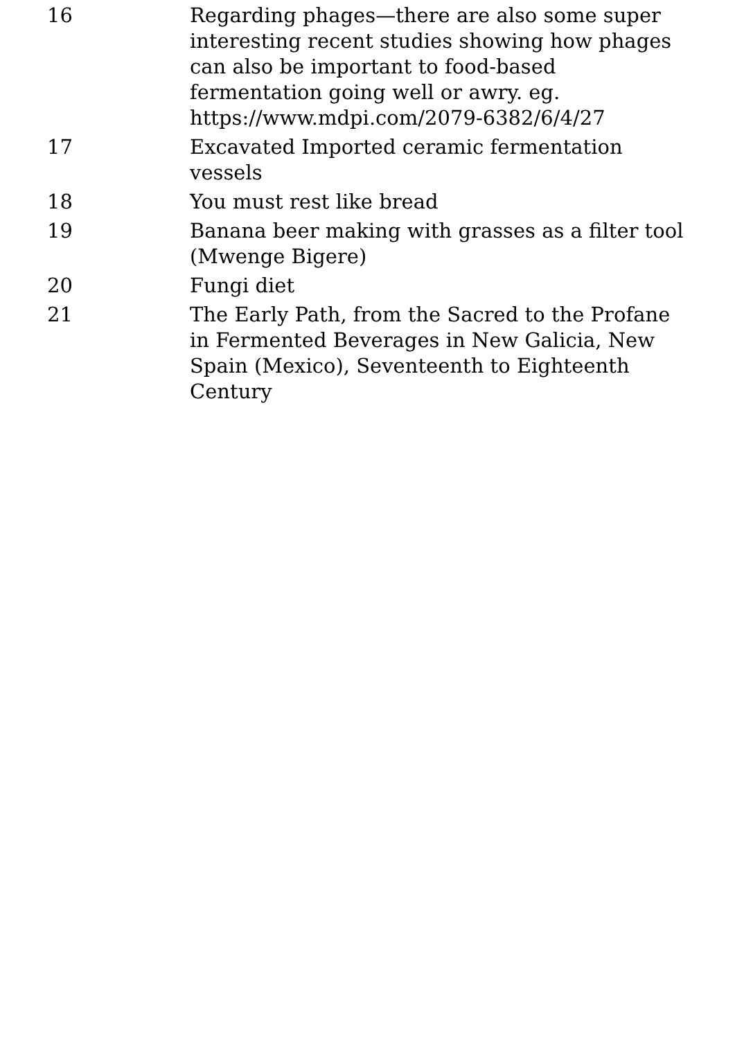| 16 | Regarding phages—there are also some super interesting recent studies showing how phages can also be important to food-based fermentation going well or awry. eg. https://www.mdpi.com/2079-6382/6/4/27 |
| 17 | Excavated Imported ceramic fermentation vessels |
| 18 | You must rest like bread |
| 19 | Banana beer making with grasses as a filter tool (Mwenge Bigere) |
| 20 | Fungi diet |
| 21 | The Early Path, from the Sacred to the Profane in Fermented Beverages in New Galicia, New Spain (Mexico), Seventeenth to Eighteenth Century |